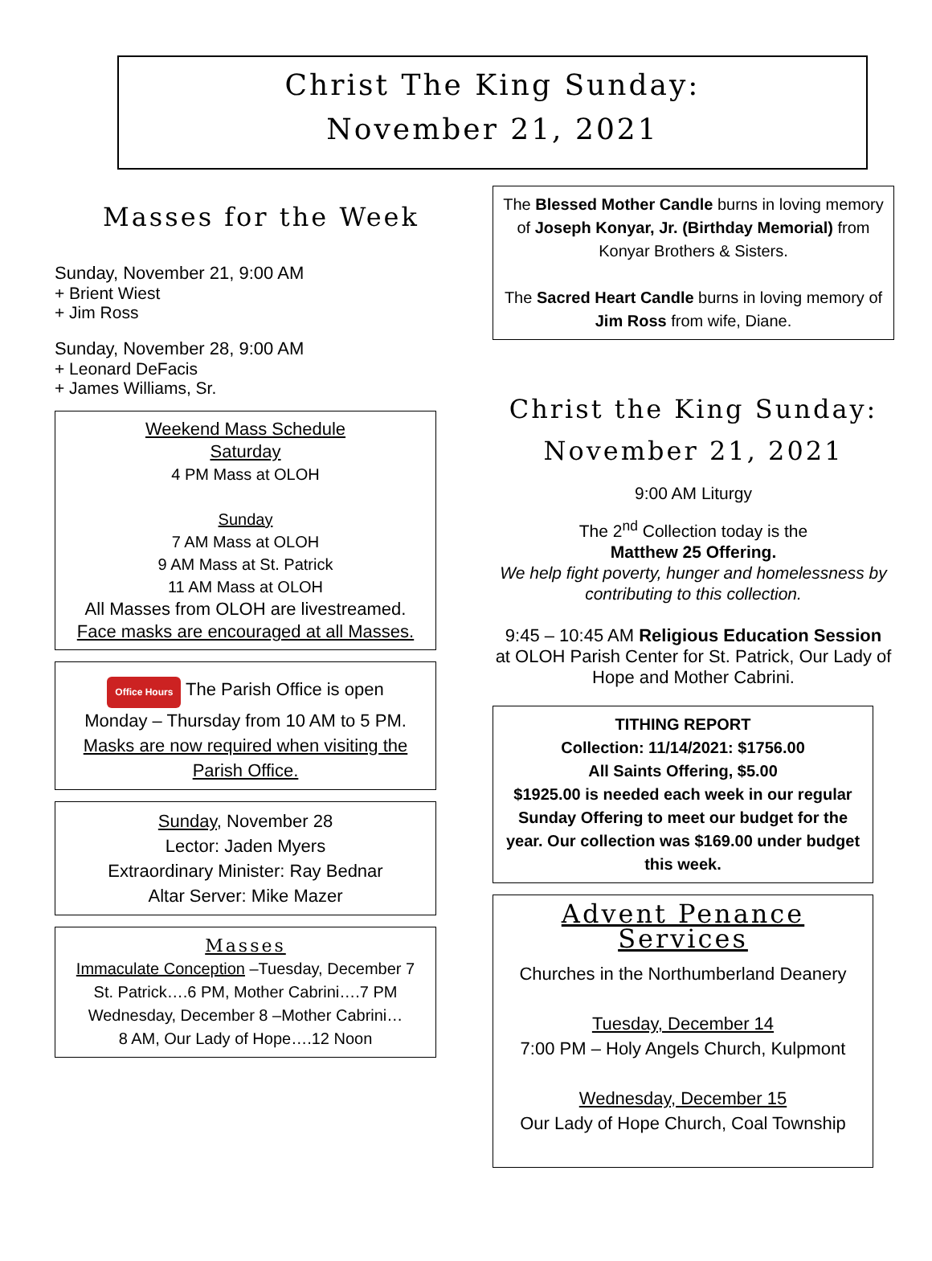Christ The King Sunday:
November 21, 2021
Masses for the Week
Sunday, November 21, 9:00 AM
+ Brient Wiest
+ Jim Ross
Sunday, November 28, 9:00 AM
+ Leonard DeFacis
+ James Williams, Sr.
Weekend Mass Schedule
Saturday
4 PM Mass at OLOH
Sunday
7 AM Mass at OLOH
9 AM Mass at St. Patrick
11 AM Mass at OLOH
All Masses from OLOH are livestreamed.
Face masks are encouraged at all Masses.
Office Hours
The Parish Office is open
Monday – Thursday from 10 AM to 5 PM.
Masks are now required when visiting the Parish Office.
Sunday, November 28
Lector: Jaden Myers
Extraordinary Minister: Ray Bednar
Altar Server: Mike Mazer
Masses
Immaculate Conception –Tuesday, December 7
St. Patrick….6 PM, Mother Cabrini….7 PM
Wednesday, December 8 –Mother Cabrini…
8 AM, Our Lady of Hope….12 Noon
The Blessed Mother Candle burns in loving memory of Joseph Konyar, Jr. (Birthday Memorial) from Konyar Brothers & Sisters.
The Sacred Heart Candle burns in loving memory of Jim Ross from wife, Diane.
Christ the King Sunday:
November 21, 2021
9:00 AM Liturgy
The 2<sup>nd</sup> Collection today is the
Matthew 25 Offering.
We help fight poverty, hunger and homelessness by contributing to this collection.
9:45 – 10:45 AM Religious Education Session
at OLOH Parish Center for St. Patrick, Our Lady of Hope and Mother Cabrini.
TITHING REPORT
Collection: 11/14/2021: $1756.00
All Saints Offering, $5.00
$1925.00 is needed each week in our regular Sunday Offering to meet our budget for the year. Our collection was $169.00 under budget this week.
Advent Penance Services
Churches in the Northumberland Deanery
Tuesday, December 14
7:00 PM – Holy Angels Church, Kulpmont
Wednesday, December 15
Our Lady of Hope Church, Coal Township